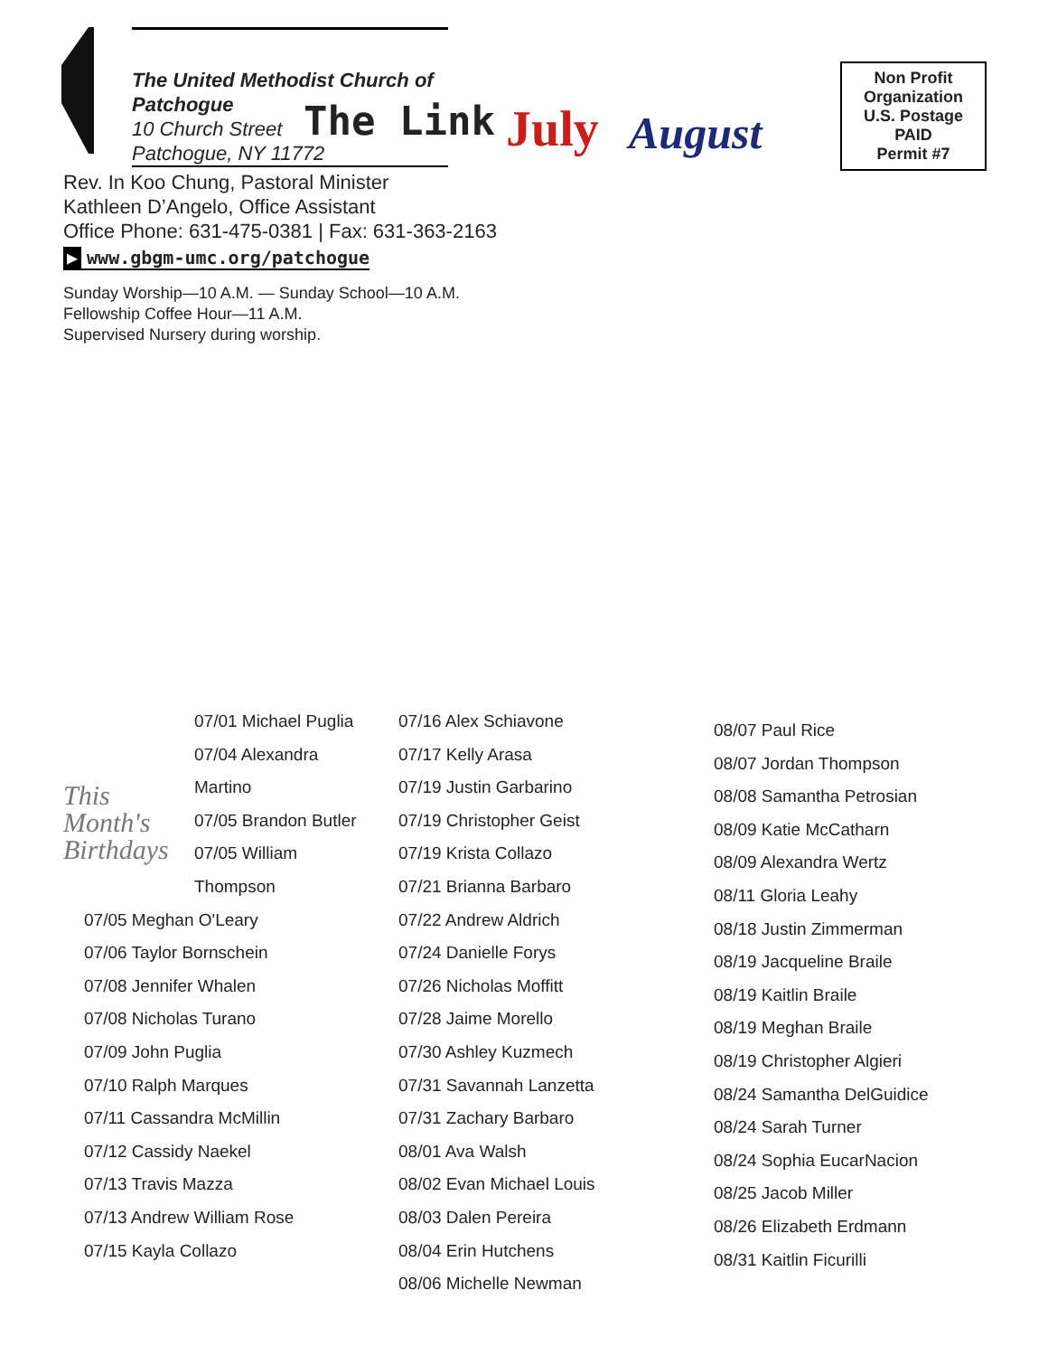The United Methodist Church of Patchogue
10 Church Street
Patchogue, NY 11772
The Link July August
Non Profit
Organization
U.S. Postage
PAID
Permit #7
Rev. In Koo Chung, Pastoral Minister
Kathleen D’Angelo, Office Assistant
Office Phone: 631-475-0381 | Fax: 631-363-2163
▶ www.gbgm-umc.org/patchogue
Sunday Worship—10 A.M. — Sunday School—10 A.M.
Fellowship Coffee Hour—11 A.M.
Supervised Nursery during worship.
This
Month's
Birthdays
07/01 Michael Puglia
07/04 Alexandra Martino
07/05 Brandon Butler
07/05 William Thompson
07/05 Meghan O'Leary
07/06 Taylor Bornschein
07/08 Jennifer Whalen
07/08 Nicholas Turano
07/09 John Puglia
07/10 Ralph Marques
07/11 Cassandra McMillin
07/12 Cassidy Naekel
07/13 Travis Mazza
07/13 Andrew William Rose
07/15 Kayla Collazo
07/16 Alex Schiavone
07/17 Kelly Arasa
07/19 Justin Garbarino
07/19 Christopher Geist
07/19 Krista Collazo
07/21 Brianna Barbaro
07/22 Andrew Aldrich
07/24 Danielle Forys
07/26 Nicholas Moffitt
07/28 Jaime Morello
07/30 Ashley Kuzmech
07/31 Savannah Lanzetta
07/31 Zachary Barbaro
08/01 Ava Walsh
08/02 Evan Michael Louis
08/03 Dalen Pereira
08/04 Erin Hutchens
08/06 Michelle Newman
08/07 Paul Rice
08/07 Jordan Thompson
08/08 Samantha Petrosian
08/09 Katie McCatharn
08/09 Alexandra Wertz
08/11 Gloria Leahy
08/18 Justin Zimmerman
08/19 Jacqueline Braile
08/19 Kaitlin Braile
08/19 Meghan Braile
08/19 Christopher Algieri
08/24 Samantha DelGuidice
08/24 Sarah Turner
08/24 Sophia EucarNacion
08/25 Jacob Miller
08/26 Elizabeth Erdmann
08/31 Kaitlin Ficurilli